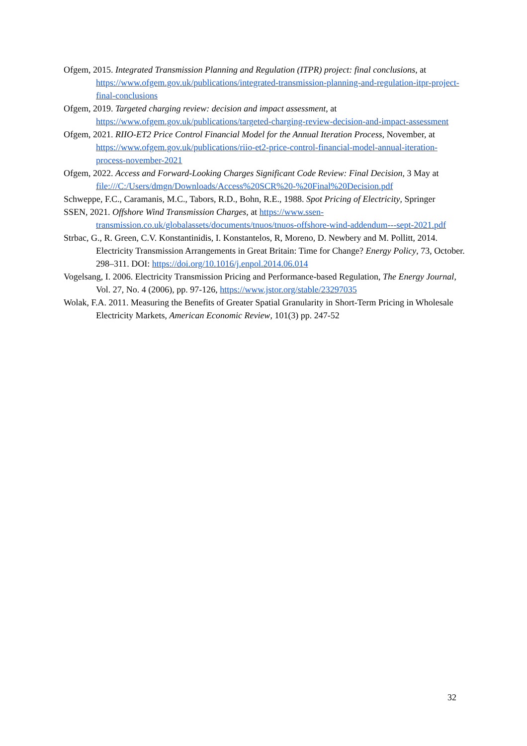Ofgem, 2015. Integrated Transmission Planning and Regulation (ITPR) project: final conclusions, at https://www.ofgem.gov.uk/publications/integrated-transmission-planning-and-regulation-itpr-project-final-conclusions
Ofgem, 2019. Targeted charging review: decision and impact assessment, at https://www.ofgem.gov.uk/publications/targeted-charging-review-decision-and-impact-assessment
Ofgem, 2021. RIIO-ET2 Price Control Financial Model for the Annual Iteration Process, November, at https://www.ofgem.gov.uk/publications/riio-et2-price-control-financial-model-annual-iteration-process-november-2021
Ofgem, 2022. Access and Forward-Looking Charges Significant Code Review: Final Decision, 3 May at file:///C:/Users/dmgn/Downloads/Access%20SCR%20-%20Final%20Decision.pdf
Schweppe, F.C., Caramanis, M.C., Tabors, R.D., Bohn, R.E., 1988. Spot Pricing of Electricity, Springer
SSEN, 2021. Offshore Wind Transmission Charges, at https://www.ssen-transmission.co.uk/globalassets/documents/tnuos/tnuos-offshore-wind-addendum---sept-2021.pdf
Strbac, G., R. Green, C.V. Konstantinidis, I. Konstantelos, R, Moreno, D. Newbery and M. Pollitt, 2014. Electricity Transmission Arrangements in Great Britain: Time for Change? Energy Policy, 73, October. 298–311. DOI: https://doi.org/10.1016/j.enpol.2014.06.014
Vogelsang, I. 2006. Electricity Transmission Pricing and Performance-based Regulation, The Energy Journal, Vol. 27, No. 4 (2006), pp. 97-126, https://www.jstor.org/stable/23297035
Wolak, F.A. 2011. Measuring the Benefits of Greater Spatial Granularity in Short-Term Pricing in Wholesale Electricity Markets, American Economic Review, 101(3) pp. 247-52
32